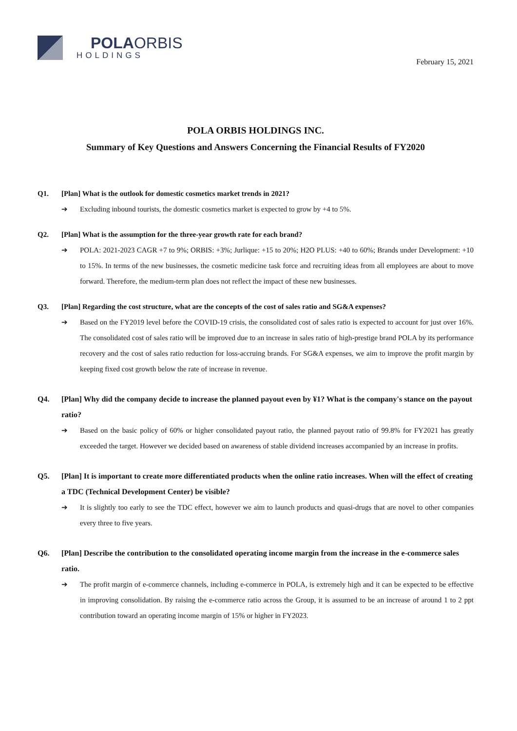POLA ORBIS
HOLDINGS
February 15, 2021
POLA ORBIS HOLDINGS INC.
Summary of Key Questions and Answers Concerning the Financial Results of FY2020
Q1. [Plan] What is the outlook for domestic cosmetics market trends in 2021?
➔ Excluding inbound tourists, the domestic cosmetics market is expected to grow by +4 to 5%.
Q2. [Plan] What is the assumption for the three-year growth rate for each brand?
➔ POLA: 2021-2023 CAGR +7 to 9%; ORBIS: +3%; Jurlique: +15 to 20%; H2O PLUS: +40 to 60%; Brands under Development: +10 to 15%. In terms of the new businesses, the cosmetic medicine task force and recruiting ideas from all employees are about to move forward. Therefore, the medium-term plan does not reflect the impact of these new businesses.
Q3. [Plan] Regarding the cost structure, what are the concepts of the cost of sales ratio and SG&A expenses?
➔ Based on the FY2019 level before the COVID-19 crisis, the consolidated cost of sales ratio is expected to account for just over 16%. The consolidated cost of sales ratio will be improved due to an increase in sales ratio of high-prestige brand POLA by its performance recovery and the cost of sales ratio reduction for loss-accruing brands. For SG&A expenses, we aim to improve the profit margin by keeping fixed cost growth below the rate of increase in revenue.
Q4. [Plan] Why did the company decide to increase the planned payout even by ¥1? What is the company's stance on the payout ratio?
➔ Based on the basic policy of 60% or higher consolidated payout ratio, the planned payout ratio of 99.8% for FY2021 has greatly exceeded the target. However we decided based on awareness of stable dividend increases accompanied by an increase in profits.
Q5. [Plan] It is important to create more differentiated products when the online ratio increases. When will the effect of creating a TDC (Technical Development Center) be visible?
➔ It is slightly too early to see the TDC effect, however we aim to launch products and quasi-drugs that are novel to other companies every three to five years.
Q6. [Plan] Describe the contribution to the consolidated operating income margin from the increase in the e-commerce sales ratio.
➔ The profit margin of e-commerce channels, including e-commerce in POLA, is extremely high and it can be expected to be effective in improving consolidation. By raising the e-commerce ratio across the Group, it is assumed to be an increase of around 1 to 2 ppt contribution toward an operating income margin of 15% or higher in FY2023.